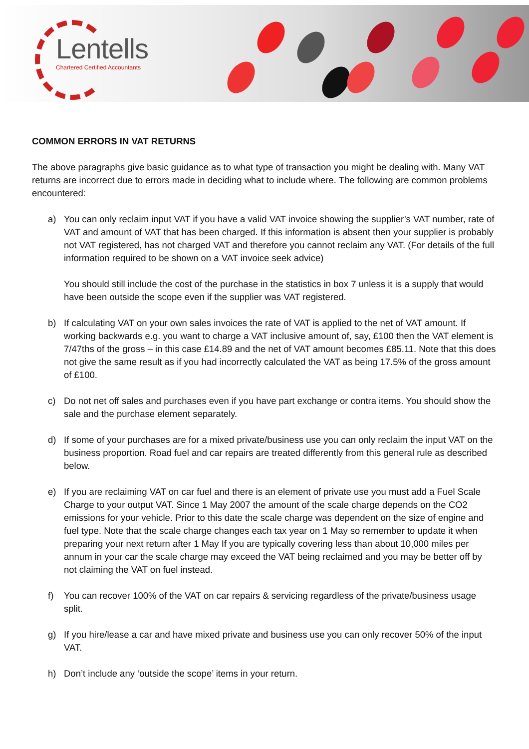Lentells
Chartered Certified Accountants
COMMON ERRORS IN VAT RETURNS
The above paragraphs give basic guidance as to what type of transaction you might be dealing with. Many VAT returns are incorrect due to errors made in deciding what to include where. The following are common problems encountered:
a) You can only reclaim input VAT if you have a valid VAT invoice showing the supplier’s VAT number, rate of VAT and amount of VAT that has been charged. If this information is absent then your supplier is probably not VAT registered, has not charged VAT and therefore you cannot reclaim any VAT. (For details of the full information required to be shown on a VAT invoice seek advice)
You should still include the cost of the purchase in the statistics in box 7 unless it is a supply that would have been outside the scope even if the supplier was VAT registered.
b) If calculating VAT on your own sales invoices the rate of VAT is applied to the net of VAT amount. If working backwards e.g. you want to charge a VAT inclusive amount of, say, £100 then the VAT element is 7/47ths of the gross – in this case £14.89 and the net of VAT amount becomes £85.11. Note that this does not give the same result as if you had incorrectly calculated the VAT as being 17.5% of the gross amount of £100.
c) Do not net off sales and purchases even if you have part exchange or contra items. You should show the sale and the purchase element separately.
d) If some of your purchases are for a mixed private/business use you can only reclaim the input VAT on the business proportion. Road fuel and car repairs are treated differently from this general rule as described below.
e) If you are reclaiming VAT on car fuel and there is an element of private use you must add a Fuel Scale Charge to your output VAT. Since 1 May 2007 the amount of the scale charge depends on the CO2 emissions for your vehicle. Prior to this date the scale charge was dependent on the size of engine and fuel type. Note that the scale charge changes each tax year on 1 May so remember to update it when preparing your next return after 1 May If you are typically covering less than about 10,000 miles per annum in your car the scale charge may exceed the VAT being reclaimed and you may be better off by not claiming the VAT on fuel instead.
f) You can recover 100% of the VAT on car repairs & servicing regardless of the private/business usage split.
g) If you hire/lease a car and have mixed private and business use you can only recover 50% of the input VAT.
h) Don’t include any ‘outside the scope’ items in your return.